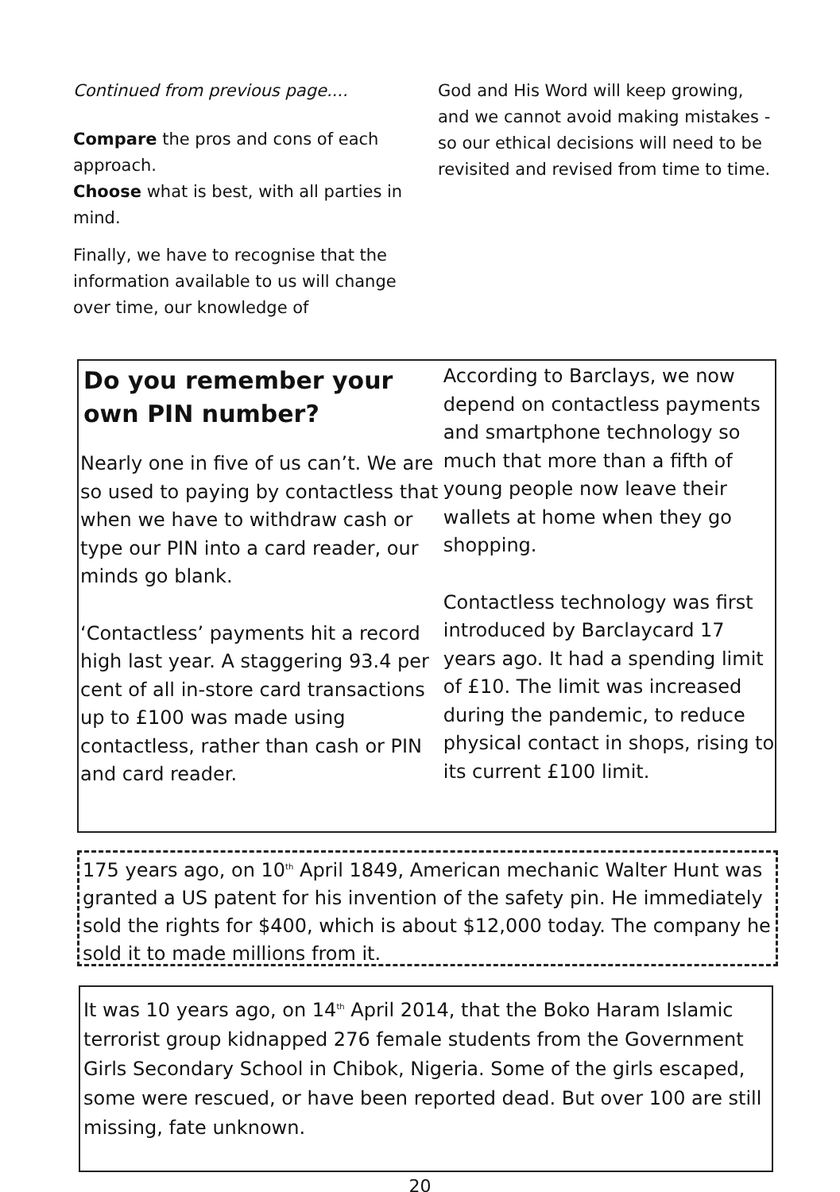Continued from previous page....
Compare the pros and cons of each approach.
Choose what is best, with all parties in mind.
Finally, we have to recognise that the information available to us will change over time, our knowledge of
God and His Word will keep growing, and we cannot avoid making mistakes - so our ethical decisions will need to be revisited and revised from time to time.
Do you remember your own PIN number?
Nearly one in five of us can’t. We are so used to paying by contactless that when we have to withdraw cash or type our PIN into a card reader, our minds go blank.
‘Contactless’ payments hit a record high last year. A staggering 93.4 per cent of all in-store card transactions up to £100 was made using contactless, rather than cash or PIN and card reader.
According to Barclays, we now depend on contactless payments and smartphone technology so much that more than a fifth of young people now leave their wallets at home when they go shopping.
Contactless technology was first introduced by Barclaycard 17 years ago. It had a spending limit of £10. The limit was increased during the pandemic, to reduce physical contact in shops, rising to its current £100 limit.
175 years ago, on 10<sup>th</sup> April 1849, American mechanic Walter Hunt was granted a US patent for his invention of the safety pin. He immediately sold the rights for $400, which is about $12,000 today. The company he sold it to made millions from it.
It was 10 years ago, on 14<sup>th</sup> April 2014, that the Boko Haram Islamic terrorist group kidnapped 276 female students from the Government Girls Secondary School in Chibok, Nigeria. Some of the girls escaped, some were rescued, or have been reported dead. But over 100 are still missing, fate unknown.
20